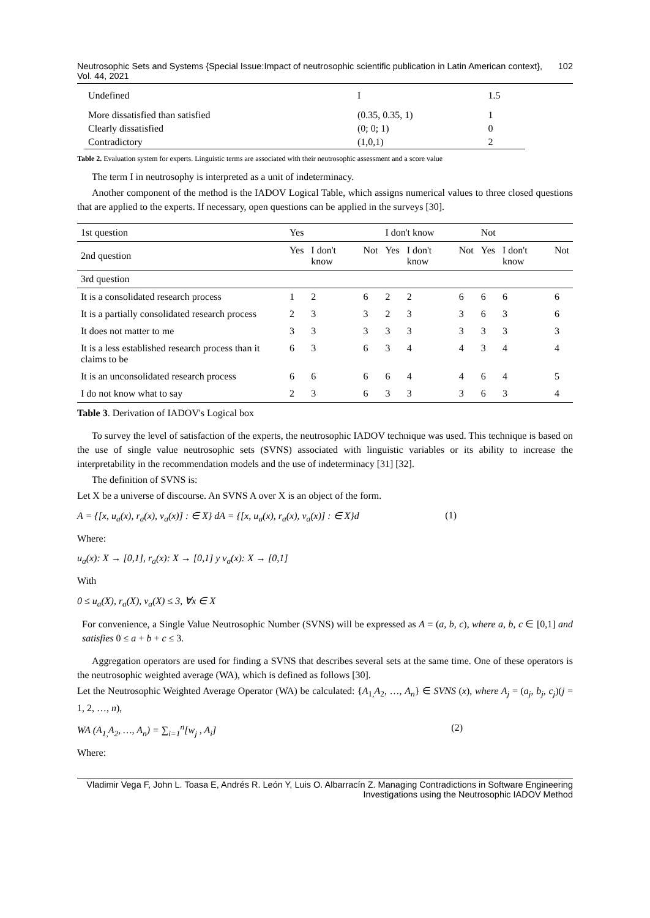Neutrosophic Sets and Systems {Special Issue:Impact of neutrosophic scientific publication in Latin American context}, Vol. 44, 2021 102
| Undefined | I | 1.5 |
| More dissatisfied than satisfied | (0.35, 0.35, 1) | 1 |
| Clearly dissatisfied | (0; 0; 1) | 0 |
| Contradictory | (1,0,1) | 2 |
Table 2. Evaluation system for experts. Linguistic terms are associated with their neutrosophic assessment and a score value
The term I in neutrosophy is interpreted as a unit of indeterminacy.
Another component of the method is the IADOV Logical Table, which assigns numerical values to three closed questions that are applied to the experts. If necessary, open questions can be applied in the surveys [30].
| 1st question | Yes | | | I don't know | | | Not | | |
| 2nd question | Yes | I don't know | Not | Yes | I don't know | Not | Yes | I don't know | Not |
| 3rd question | | | | | | | | | |
| It is a consolidated research process | 1 | 2 | 6 | 2 | 2 | 6 | 6 | 6 | 6 |
| It is a partially consolidated research process | 2 | 3 | 3 | 2 | 3 | 3 | 6 | 3 | 6 |
| It does not matter to me | 3 | 3 | 3 | 3 | 3 | 3 | 3 | 3 | 3 |
| It is a less established research process than it claims to be | 6 | 3 | 6 | 3 | 4 | 4 | 3 | 4 | 4 |
| It is an unconsolidated research process | 6 | 6 | 6 | 6 | 4 | 4 | 6 | 4 | 5 |
| I do not know what to say | 2 | 3 | 6 | 3 | 3 | 3 | 6 | 3 | 4 |
Table 3. Derivation of IADOV's Logical box
To survey the level of satisfaction of the experts, the neutrosophic IADOV technique was used. This technique is based on the use of single value neutrosophic sets (SVNS) associated with linguistic variables or its ability to increase the interpretability in the recommendation models and the use of indeterminacy [31] [32].
The definition of SVNS is:
Let X be a universe of discourse. An SVNS A over X is an object of the form.
A = {[x, u<sub>a</sub>(x), r<sub>a</sub>(x), v<sub>a</sub>(x)] : ∈ X} dA = {[x, u<sub>a</sub>(x), r<sub>a</sub>(x), v<sub>a</sub>(x)] : ∈ X}d (1)
Where:
u<sub>a</sub>(x): X → [0,1], r<sub>a</sub>(x): X → [0,1] y v<sub>a</sub>(x): X → [0,1]
With
0 ≤ u<sub>a</sub>(X), r<sub>a</sub>(X), v<sub>a</sub>(X) ≤ 3, ∀x ∈ X
For convenience, a Single Value Neutrosophic Number (SVNS) will be expressed as A = (a, b, c), where a, b, c ∈ [0,1] and satisfies 0 ≤ a + b + c ≤ 3.
Aggregation operators are used for finding a SVNS that describes several sets at the same time. One of these operators is the neutrosophic weighted average (WA), which is defined as follows [30].
Let the Neutrosophic Weighted Average Operator (WA) be calculated: {A<sub>1,</sub>A<sub>2</sub>, …, A<sub>n</sub>} ∈ SVNS (x), where A<sub>j</sub> = (a<sub>j</sub>, b<sub>j</sub>, c<sub>j</sub>)(j = 1, 2, …, n),
WA (A<sub>1,</sub>A<sub>2</sub>, …, A<sub>n</sub>) = ∑<sub>i=1</sub><sup>n</sup>[w<sub>j</sub> , A<sub>i</sub>] (2)
Where:
Vladimir Vega F, John L. Toasa E, Andrés R. León Y, Luis O. Albarracín Z. Managing Contradictions in Software Engineering Investigations using the Neutrosophic IADOV Method